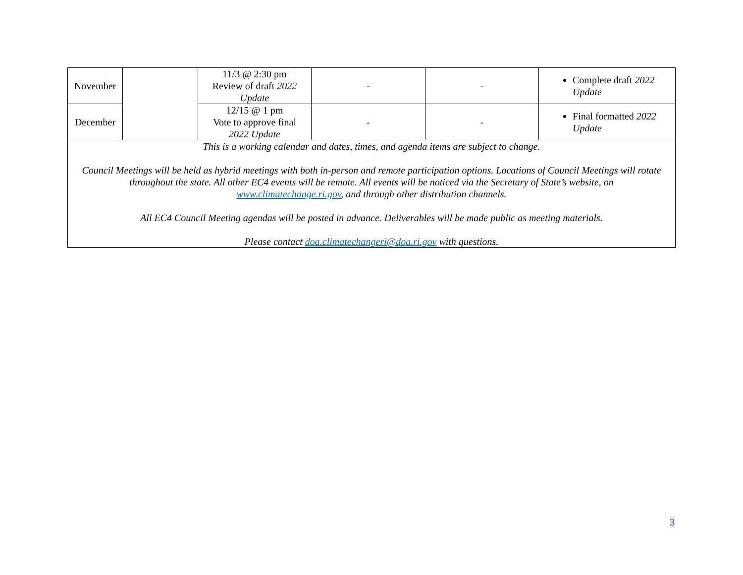| November | | 11/3 @ 2:30 pm Review of draft 2022 Update | - | - | Complete draft 2022 Update |
| December | | 12/15 @ 1 pm Vote to approve final 2022 Update | - | - | Final formatted 2022 Update |
| This is a working calendar and dates, times, and agenda items are subject to change. Council Meetings will be held as hybrid meetings with both in-person and remote participation options. Locations of Council Meetings will rotate throughout the state. All other EC4 events will be remote. All events will be noticed via the Secretary of State’s website, on www.climatechange.ri.gov , and through other distribution channels. All EC4 Council Meeting agendas will be posted in advance. Deliverables will be made public as meeting materials. Please contact doa.climatechangeri@doa.ri.gov with questions. | | | | | |
3